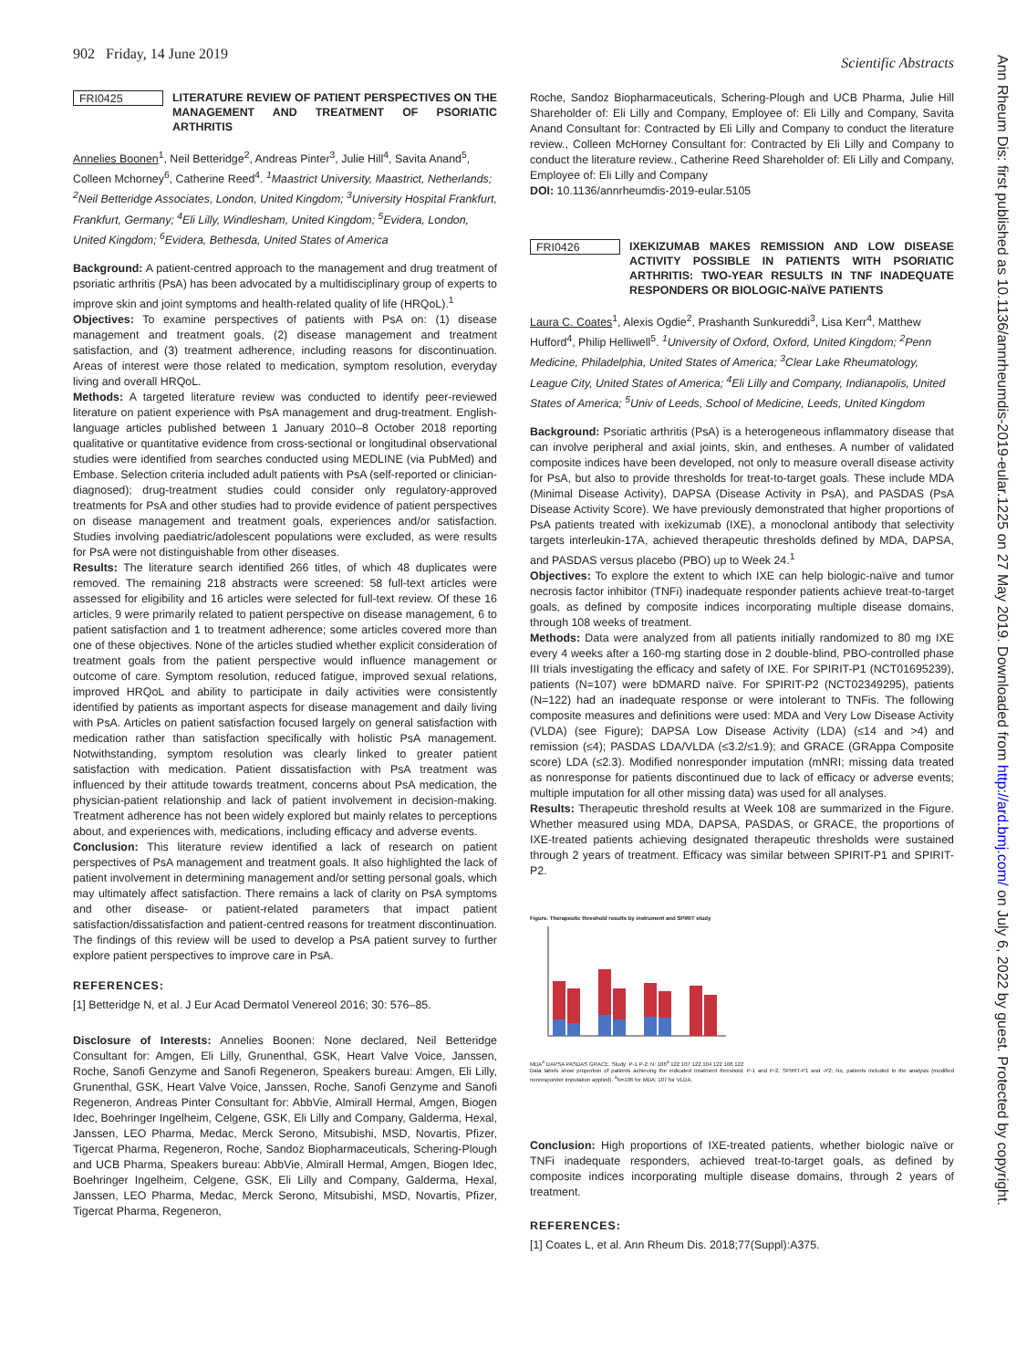902 Friday, 14 June 2019 Scientific Abstracts
FRI0425 LITERATURE REVIEW OF PATIENT PERSPECTIVES ON THE MANAGEMENT AND TREATMENT OF PSORIATIC ARTHRITIS
Annelies Boonen<sup>1</sup>, Neil Betteridge<sup>2</sup>, Andreas Pinter<sup>3</sup>, Julie Hill<sup>4</sup>, Savita Anand<sup>5</sup>, Colleen Mchorney<sup>6</sup>, Catherine Reed<sup>4</sup>. <sup>1</sup>Maastrict University, Maastrict, Netherlands; <sup>2</sup>Neil Betteridge Associates, London, United Kingdom; <sup>3</sup>University Hospital Frankfurt, Frankfurt, Germany; <sup>4</sup>Eli Lilly, Windlesham, United Kingdom; <sup>5</sup>Evidera, London, United Kingdom; <sup>6</sup>Evidera, Bethesda, United States of America
Background: A patient-centred approach to the management and drug treatment of psoriatic arthritis (PsA) has been advocated by a multidisciplinary group of experts to improve skin and joint symptoms and health-related quality of life (HRQoL).<sup>1</sup>
Objectives: To examine perspectives of patients with PsA on: (1) disease management and treatment goals, (2) disease management and treatment satisfaction, and (3) treatment adherence, including reasons for discontinuation. Areas of interest were those related to medication, symptom resolution, everyday living and overall HRQoL.
Methods: A targeted literature review was conducted to identify peer-reviewed literature on patient experience with PsA management and drug-treatment. English-language articles published between 1 January 2010–8 October 2018 reporting qualitative or quantitative evidence from cross-sectional or longitudinal observational studies were identified from searches conducted using MEDLINE (via PubMed) and Embase. Selection criteria included adult patients with PsA (self-reported or clinician-diagnosed); drug-treatment studies could consider only regulatory-approved treatments for PsA and other studies had to provide evidence of patient perspectives on disease management and treatment goals, experiences and/or satisfaction. Studies involving paediatric/adolescent populations were excluded, as were results for PsA were not distinguishable from other diseases.
Results: The literature search identified 266 titles, of which 48 duplicates were removed. The remaining 218 abstracts were screened: 58 full-text articles were assessed for eligibility and 16 articles were selected for full-text review. Of these 16 articles, 9 were primarily related to patient perspective on disease management, 6 to patient satisfaction and 1 to treatment adherence; some articles covered more than one of these objectives. None of the articles studied whether explicit consideration of treatment goals from the patient perspective would influence management or outcome of care. Symptom resolution, reduced fatigue, improved sexual relations, improved HRQoL and ability to participate in daily activities were consistently identified by patients as important aspects for disease management and daily living with PsA. Articles on patient satisfaction focused largely on general satisfaction with medication rather than satisfaction specifically with holistic PsA management. Notwithstanding, symptom resolution was clearly linked to greater patient satisfaction with medication. Patient dissatisfaction with PsA treatment was influenced by their attitude towards treatment, concerns about PsA medication, the physician-patient relationship and lack of patient involvement in decision-making. Treatment adherence has not been widely explored but mainly relates to perceptions about, and experiences with, medications, including efficacy and adverse events.
Conclusion: This literature review identified a lack of research on patient perspectives of PsA management and treatment goals. It also highlighted the lack of patient involvement in determining management and/or setting personal goals, which may ultimately affect satisfaction. There remains a lack of clarity on PsA symptoms and other disease- or patient-related parameters that impact patient satisfaction/dissatisfaction and patient-centred reasons for treatment discontinuation. The findings of this review will be used to develop a PsA patient survey to further explore patient perspectives to improve care in PsA.
REFERENCES:
[1] Betteridge N, et al. J Eur Acad Dermatol Venereol 2016; 30: 576–85.
Disclosure of Interests: Annelies Boonen: None declared, Neil Betteridge Consultant for: Amgen, Eli Lilly, Grunenthal, GSK, Heart Valve Voice, Janssen, Roche, Sanofi Genzyme and Sanofi Regeneron, Speakers bureau: Amgen, Eli Lilly, Grunenthal, GSK, Heart Valve Voice, Janssen, Roche, Sanofi Genzyme and Sanofi Regeneron, Andreas Pinter Consultant for: AbbVie, Almirall Hermal, Amgen, Biogen Idec, Boehringer Ingelheim, Celgene, GSK, Eli Lilly and Company, Galderma, Hexal, Janssen, LEO Pharma, Medac, Merck Serono, Mitsubishi, MSD, Novartis, Pfizer, Tigercat Pharma, Regeneron, Roche, Sandoz Biopharmaceuticals, Schering-Plough and UCB Pharma, Speakers bureau: AbbVie, Almirall Hermal, Amgen, Biogen Idec, Boehringer Ingelheim, Celgene, GSK, Eli Lilly and Company, Galderma, Hexal, Janssen, LEO Pharma, Medac, Merck Serono, Mitsubishi, MSD, Novartis, Pfizer, Tigercat Pharma, Regeneron,
Roche, Sandoz Biopharmaceuticals, Schering-Plough and UCB Pharma, Julie Hill Shareholder of: Eli Lilly and Company, Employee of: Eli Lilly and Company, Savita Anand Consultant for: Contracted by Eli Lilly and Company to conduct the literature review., Colleen McHorney Consultant for: Contracted by Eli Lilly and Company to conduct the literature review., Catherine Reed Shareholder of: Eli Lilly and Company, Employee of: Eli Lilly and Company
DOI: 10.1136/annrheumdis-2019-eular.5105
FRI0426 IXEKIZUMAB MAKES REMISSION AND LOW DISEASE ACTIVITY POSSIBLE IN PATIENTS WITH PSORIATIC ARTHRITIS: TWO-YEAR RESULTS IN TNF INADEQUATE RESPONDERS OR BIOLOGIC-NAÏVE PATIENTS
Laura C. Coates<sup>1</sup>, Alexis Ogdie<sup>2</sup>, Prashanth Sunkureddi<sup>3</sup>, Lisa Kerr<sup>4</sup>, Matthew Hufford<sup>4</sup>, Philip Helliwell<sup>5</sup>. <sup>1</sup>University of Oxford, Oxford, United Kingdom; <sup>2</sup>Penn Medicine, Philadelphia, United States of America; <sup>3</sup>Clear Lake Rheumatology, League City, United States of America; <sup>4</sup>Eli Lilly and Company, Indianapolis, United States of America; <sup>5</sup>Univ of Leeds, School of Medicine, Leeds, United Kingdom
Background: Psoriatic arthritis (PsA) is a heterogeneous inflammatory disease that can involve peripheral and axial joints, skin, and entheses. A number of validated composite indices have been developed, not only to measure overall disease activity for PsA, but also to provide thresholds for treat-to-target goals. These include MDA (Minimal Disease Activity), DAPSA (Disease Activity in PsA), and PASDAS (PsA Disease Activity Score). We have previously demonstrated that higher proportions of PsA patients treated with ixekizumab (IXE), a monoclonal antibody that selectivity targets interleukin-17A, achieved therapeutic thresholds defined by MDA, DAPSA, and PASDAS versus placebo (PBO) up to Week 24.<sup>1</sup>
Objectives: To explore the extent to which IXE can help biologic-naïve and tumor necrosis factor inhibitor (TNFi) inadequate responder patients achieve treat-to-target goals, as defined by composite indices incorporating multiple disease domains, through 108 weeks of treatment.
Methods: Data were analyzed from all patients initially randomized to 80 mg IXE every 4 weeks after a 160-mg starting dose in 2 double-blind, PBO-controlled phase III trials investigating the efficacy and safety of IXE. For SPIRIT-P1 (NCT01695239), patients (N=107) were bDMARD naïve. For SPIRIT-P2 (NCT02349295), patients (N=122) had an inadequate response or were intolerant to TNFis. The following composite measures and definitions were used: MDA and Very Low Disease Activity (VLDA) (see Figure); DAPSA Low Disease Activity (LDA) (≤14 and >4) and remission (≤4); PASDAS LDA/VLDA (≤3.2/≤1.9); and GRACE (GRAppa Composite score) LDA (≤2.3). Modified nonresponder imputation (mNRI; missing data treated as nonresponse for patients discontinued due to lack of efficacy or adverse events; multiple imputation for all other missing data) was used for all analyses.
Results: Therapeutic threshold results at Week 108 are summarized in the Figure. Whether measured using MDA, DAPSA, PASDAS, or GRACE, the proportions of IXE-treated patients achieving designated therapeutic thresholds were sustained through 2 years of treatment. Efficacy was similar between SPIRIT-P1 and SPIRIT-P2.
Figure. Therapeutic threshold results by instrument and SPIRIT study
MDA<sup>a</sup> DAPSA PASDAS GRACE. Study: P-1 P-2; N: 106<sup>a</sup> 122 107 122 104 122 106 122
Data labels show proportion of patients achieving the indicated treatment threshold. P-1 and P-2, SPIRIT-P1 and -P2; Nx, patients included in the analysis (modified nonresponder imputation applied). <sup>a</sup>N=106 for MDA; 107 for VLDA.
Conclusion: High proportions of IXE-treated patients, whether biologic naïve or TNFi inadequate responders, achieved treat-to-target goals, as defined by composite indices incorporating multiple disease domains, through 2 years of treatment.
REFERENCES:
[1] Coates L, et al. Ann Rheum Dis. 2018;77(Suppl):A375.
Ann Rheum Dis: first published as 10.1136/annrheumdis-2019-eular.1225 on 27 May 2019. Downloaded from http://ard.bmj.com/ on July 6, 2022 by guest. Protected by copyright.